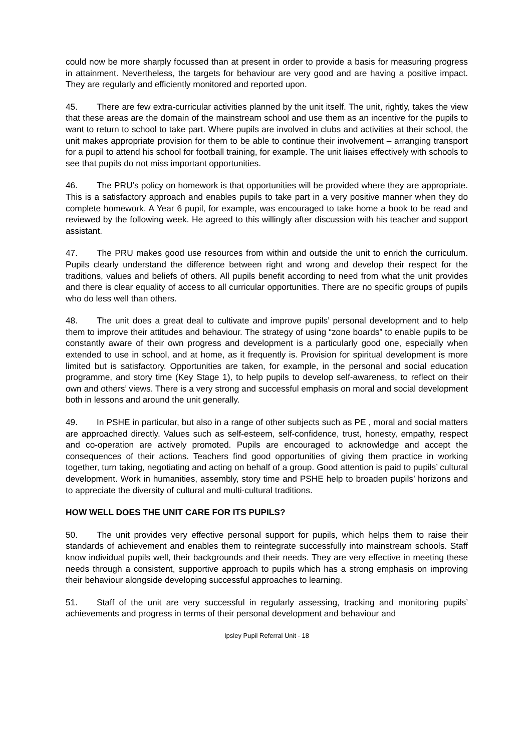could now be more sharply focussed than at present in order to provide a basis for measuring progress in attainment. Nevertheless, the targets for behaviour are very good and are having a positive impact. They are regularly and efficiently monitored and reported upon.
45. There are few extra-curricular activities planned by the unit itself. The unit, rightly, takes the view that these areas are the domain of the mainstream school and use them as an incentive for the pupils to want to return to school to take part. Where pupils are involved in clubs and activities at their school, the unit makes appropriate provision for them to be able to continue their involvement – arranging transport for a pupil to attend his school for football training, for example. The unit liaises effectively with schools to see that pupils do not miss important opportunities.
46. The PRU’s policy on homework is that opportunities will be provided where they are appropriate. This is a satisfactory approach and enables pupils to take part in a very positive manner when they do complete homework. A Year 6 pupil, for example, was encouraged to take home a book to be read and reviewed by the following week. He agreed to this willingly after discussion with his teacher and support assistant.
47. The PRU makes good use resources from within and outside the unit to enrich the curriculum. Pupils clearly understand the difference between right and wrong and develop their respect for the traditions, values and beliefs of others. All pupils benefit according to need from what the unit provides and there is clear equality of access to all curricular opportunities. There are no specific groups of pupils who do less well than others.
48. The unit does a great deal to cultivate and improve pupils’ personal development and to help them to improve their attitudes and behaviour. The strategy of using “zone boards” to enable pupils to be constantly aware of their own progress and development is a particularly good one, especially when extended to use in school, and at home, as it frequently is. Provision for spiritual development is more limited but is satisfactory. Opportunities are taken, for example, in the personal and social education programme, and story time (Key Stage 1), to help pupils to develop self-awareness, to reflect on their own and others’ views. There is a very strong and successful emphasis on moral and social development both in lessons and around the unit generally.
49. In PSHE in particular, but also in a range of other subjects such as PE , moral and social matters are approached directly. Values such as self-esteem, self-confidence, trust, honesty, empathy, respect and co-operation are actively promoted. Pupils are encouraged to acknowledge and accept the consequences of their actions. Teachers find good opportunities of giving them practice in working together, turn taking, negotiating and acting on behalf of a group. Good attention is paid to pupils’ cultural development. Work in humanities, assembly, story time and PSHE help to broaden pupils’ horizons and to appreciate the diversity of cultural and multi-cultural traditions.
HOW WELL DOES THE UNIT CARE FOR ITS PUPILS?
50. The unit provides very effective personal support for pupils, which helps them to raise their standards of achievement and enables them to reintegrate successfully into mainstream schools. Staff know individual pupils well, their backgrounds and their needs. They are very effective in meeting these needs through a consistent, supportive approach to pupils which has a strong emphasis on improving their behaviour alongside developing successful approaches to learning.
51. Staff of the unit are very successful in regularly assessing, tracking and monitoring pupils’ achievements and progress in terms of their personal development and behaviour and
Ipsley Pupil Referral Unit - 18